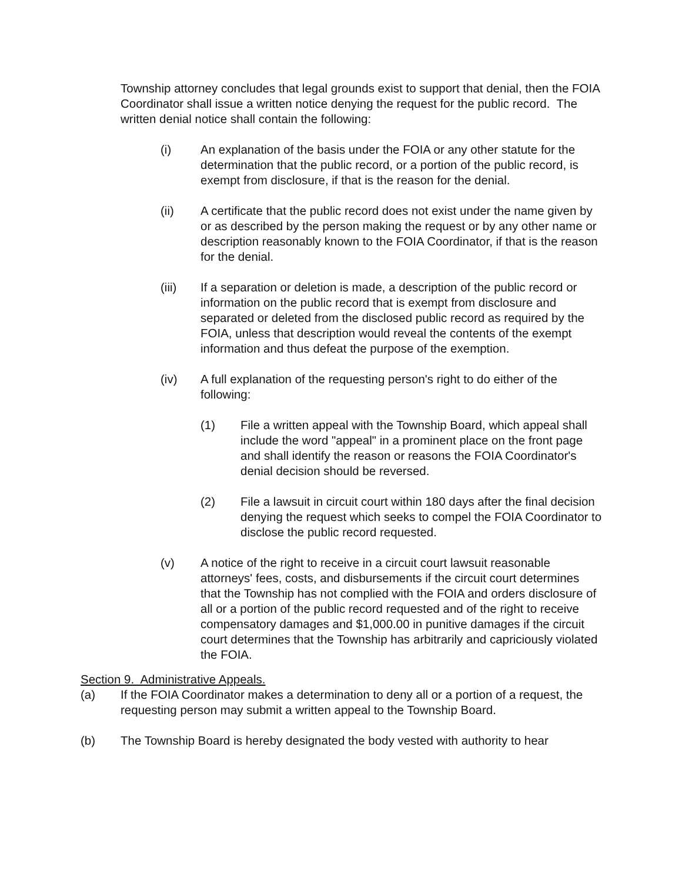Township attorney concludes that legal grounds exist to support that denial, then the FOIA Coordinator shall issue a written notice denying the request for the public record. The written denial notice shall contain the following:
(i) An explanation of the basis under the FOIA or any other statute for the determination that the public record, or a portion of the public record, is exempt from disclosure, if that is the reason for the denial.
(ii) A certificate that the public record does not exist under the name given by or as described by the person making the request or by any other name or description reasonably known to the FOIA Coordinator, if that is the reason for the denial.
(iii) If a separation or deletion is made, a description of the public record or information on the public record that is exempt from disclosure and separated or deleted from the disclosed public record as required by the FOIA, unless that description would reveal the contents of the exempt information and thus defeat the purpose of the exemption.
(iv) A full explanation of the requesting person's right to do either of the following:
(1) File a written appeal with the Township Board, which appeal shall include the word "appeal" in a prominent place on the front page and shall identify the reason or reasons the FOIA Coordinator's denial decision should be reversed.
(2) File a lawsuit in circuit court within 180 days after the final decision denying the request which seeks to compel the FOIA Coordinator to disclose the public record requested.
(v) A notice of the right to receive in a circuit court lawsuit reasonable attorneys' fees, costs, and disbursements if the circuit court determines that the Township has not complied with the FOIA and orders disclosure of all or a portion of the public record requested and of the right to receive compensatory damages and $1,000.00 in punitive damages if the circuit court determines that the Township has arbitrarily and capriciously violated the FOIA.
Section 9. Administrative Appeals.
(a) If the FOIA Coordinator makes a determination to deny all or a portion of a request, the requesting person may submit a written appeal to the Township Board.
(b) The Township Board is hereby designated the body vested with authority to hear